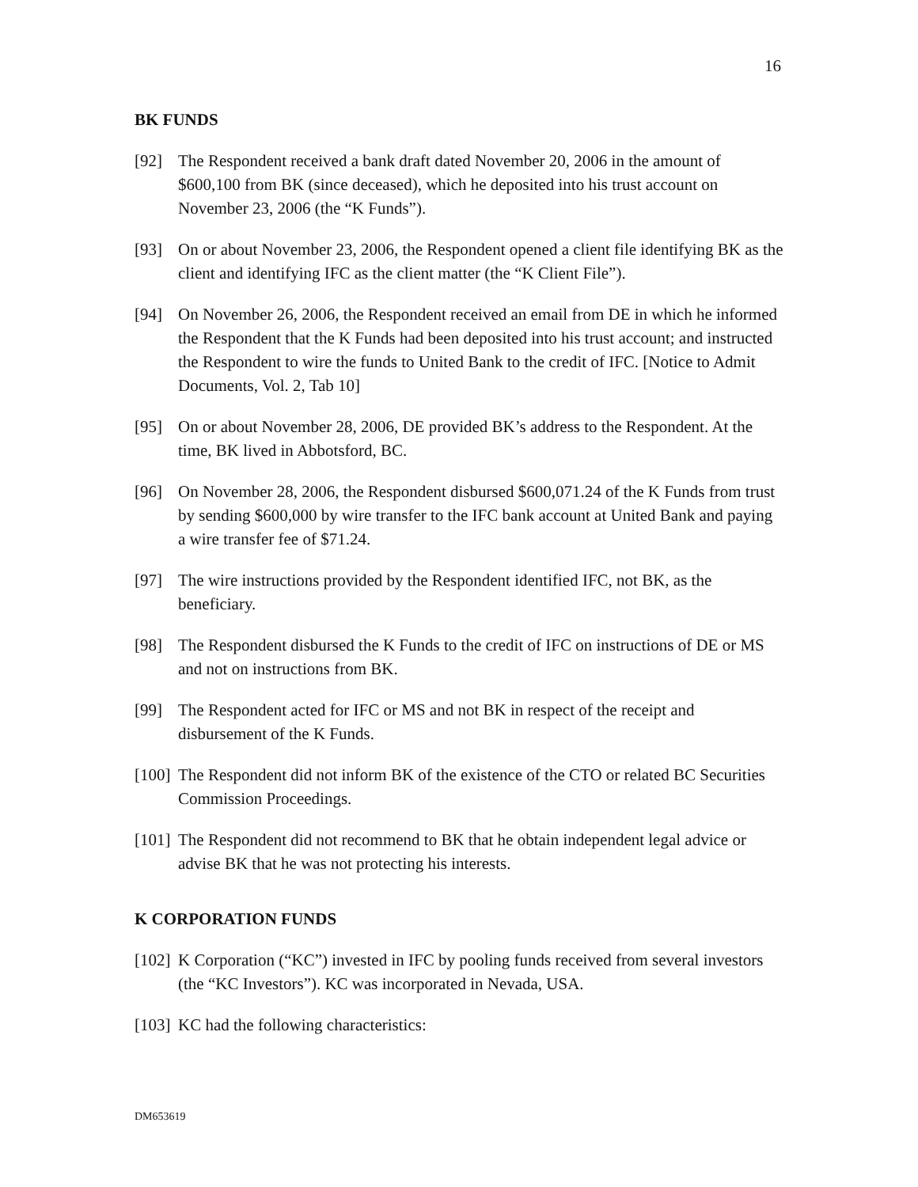16
BK FUNDS
[92] The Respondent received a bank draft dated November 20, 2006 in the amount of $600,100 from BK (since deceased), which he deposited into his trust account on November 23, 2006 (the “K Funds”).
[93] On or about November 23, 2006, the Respondent opened a client file identifying BK as the client and identifying IFC as the client matter (the “K Client File”).
[94] On November 26, 2006, the Respondent received an email from DE in which he informed the Respondent that the K Funds had been deposited into his trust account; and instructed the Respondent to wire the funds to United Bank to the credit of IFC. [Notice to Admit Documents, Vol. 2, Tab 10]
[95] On or about November 28, 2006, DE provided BK’s address to the Respondent. At the time, BK lived in Abbotsford, BC.
[96] On November 28, 2006, the Respondent disbursed $600,071.24 of the K Funds from trust by sending $600,000 by wire transfer to the IFC bank account at United Bank and paying a wire transfer fee of $71.24.
[97] The wire instructions provided by the Respondent identified IFC, not BK, as the beneficiary.
[98] The Respondent disbursed the K Funds to the credit of IFC on instructions of DE or MS and not on instructions from BK.
[99] The Respondent acted for IFC or MS and not BK in respect of the receipt and disbursement of the K Funds.
[100] The Respondent did not inform BK of the existence of the CTO or related BC Securities Commission Proceedings.
[101] The Respondent did not recommend to BK that he obtain independent legal advice or advise BK that he was not protecting his interests.
K CORPORATION FUNDS
[102] K Corporation (“KC”) invested in IFC by pooling funds received from several investors (the “KC Investors”). KC was incorporated in Nevada, USA.
[103] KC had the following characteristics:
DM653619